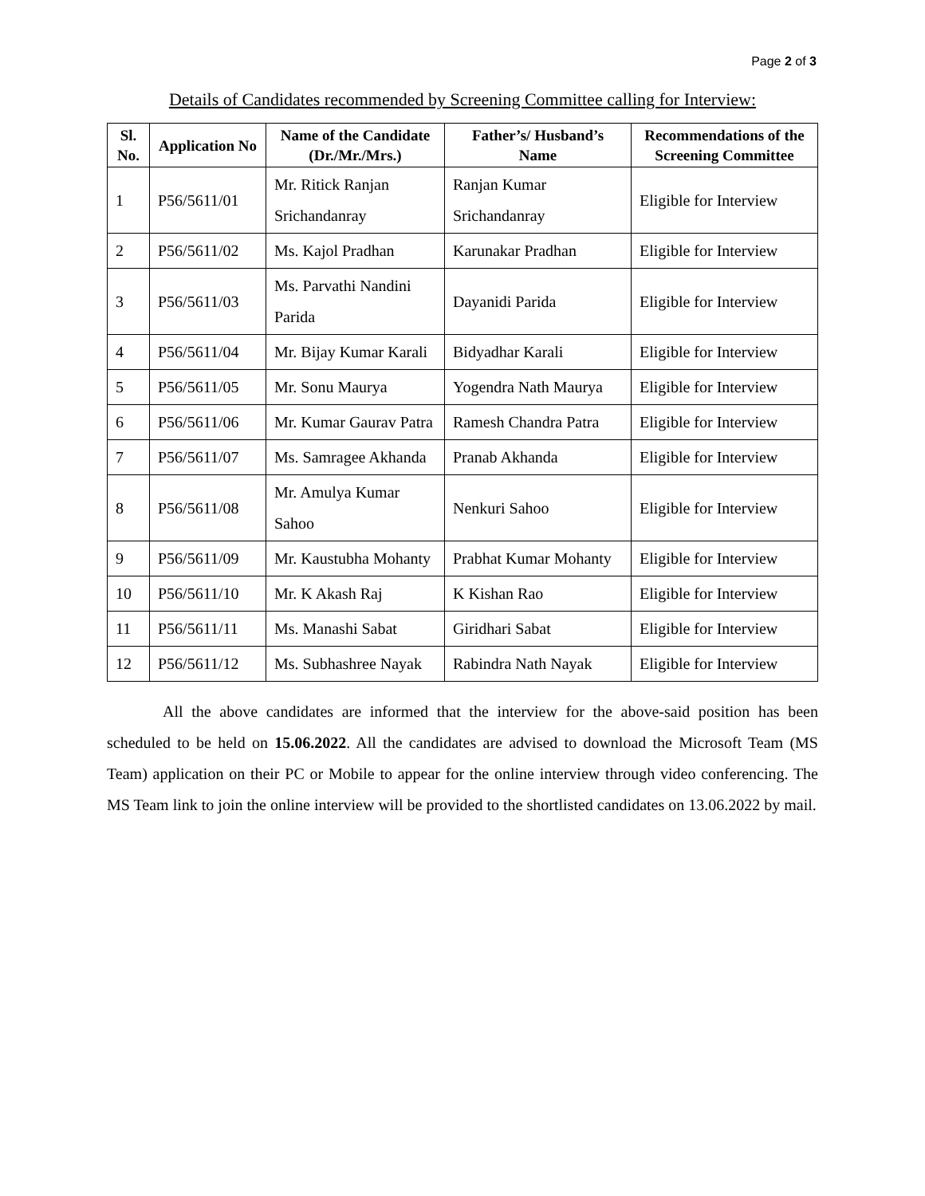Page 2 of 3
Details of Candidates recommended by Screening Committee calling for Interview:
| Sl. No. | Application No | Name of the Candidate (Dr./Mr./Mrs.) | Father’s/ Husband’s Name | Recommendations of the Screening Committee |
| --- | --- | --- | --- | --- |
| 1 | P56/5611/01 | Mr. Ritick Ranjan Srichandanray | Ranjan Kumar Srichandanray | Eligible for Interview |
| 2 | P56/5611/02 | Ms. Kajol Pradhan | Karunakar Pradhan | Eligible for Interview |
| 3 | P56/5611/03 | Ms. Parvathi Nandini Parida | Dayanidi Parida | Eligible for Interview |
| 4 | P56/5611/04 | Mr. Bijay Kumar Karali | Bidyadhar Karali | Eligible for Interview |
| 5 | P56/5611/05 | Mr. Sonu Maurya | Yogendra Nath Maurya | Eligible for Interview |
| 6 | P56/5611/06 | Mr. Kumar Gaurav Patra | Ramesh Chandra Patra | Eligible for Interview |
| 7 | P56/5611/07 | Ms. Samragee Akhanda | Pranab Akhanda | Eligible for Interview |
| 8 | P56/5611/08 | Mr. Amulya Kumar Sahoo | Nenkuri Sahoo | Eligible for Interview |
| 9 | P56/5611/09 | Mr. Kaustubha Mohanty | Prabhat Kumar Mohanty | Eligible for Interview |
| 10 | P56/5611/10 | Mr. K Akash Raj | K Kishan Rao | Eligible for Interview |
| 11 | P56/5611/11 | Ms. Manashi Sabat | Giridhari Sabat | Eligible for Interview |
| 12 | P56/5611/12 | Ms. Subhashree Nayak | Rabindra Nath Nayak | Eligible for Interview |
All the above candidates are informed that the interview for the above-said position has been scheduled to be held on 15.06.2022. All the candidates are advised to download the Microsoft Team (MS Team) application on their PC or Mobile to appear for the online interview through video conferencing. The MS Team link to join the online interview will be provided to the shortlisted candidates on 13.06.2022 by mail.